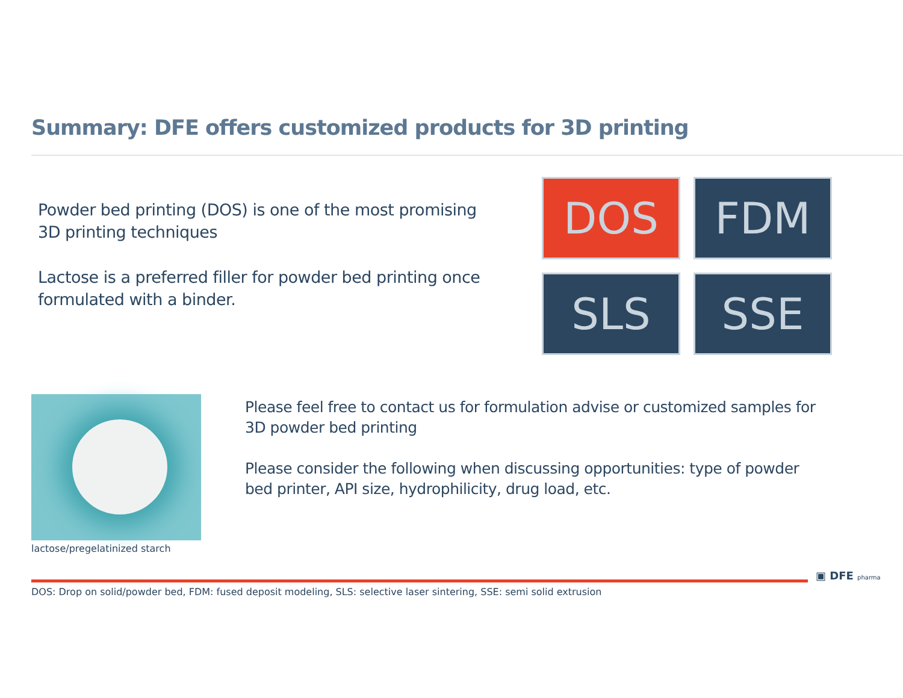Summary: DFE offers customized products for 3D printing
Powder bed printing (DOS) is one of the most promising 3D printing techniques
Lactose is a preferred filler for powder bed printing once formulated with a binder.
DOS
FDM
SLS
SSE
lactose/pregelatinized starch
Please feel free to contact us for formulation advise or customized samples for 3D powder bed printing
Please consider the following when discussing opportunities: type of powder bed printer, API size, hydrophilicity, drug load, etc.
DOS: Drop on solid/powder bed, FDM: fused deposit modeling, SLS: selective laser sintering, SSE: semi solid extrusion
▣ DFE pharma